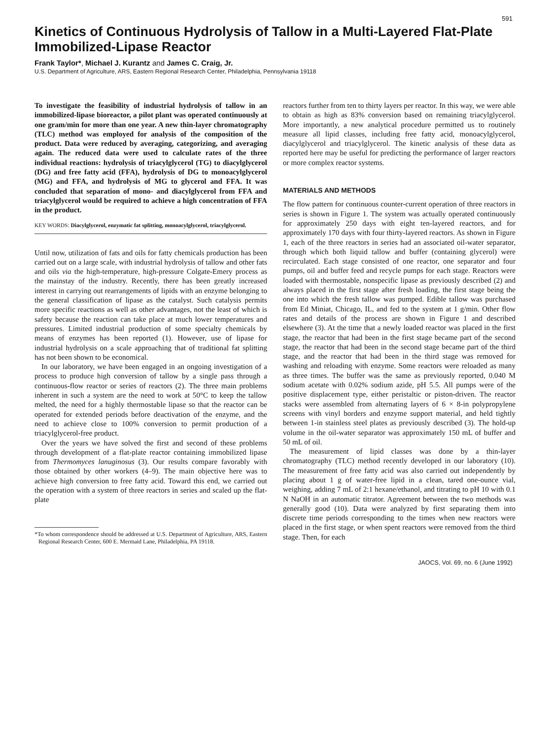591
Kinetics of Continuous Hydrolysis of Tallow in a Multi-Layered Flat-Plate Immobilized-Lipase Reactor
Frank Taylor*, Michael J. Kurantz and James C. Craig, Jr.
U.S. Department of Agriculture, ARS, Eastern Regional Research Center, Philadelphia, Pennsylvania 19118
To investigate the feasibility of industrial hydrolysis of tallow in an immobilized-lipase bioreactor, a pilot plant was operated continuously at one gram/min for more than one year. A new thin-layer chromatography (TLC) method was employed for analysis of the composition of the product. Data were reduced by averaging, categorizing, and averaging again. The reduced data were used to calculate rates of the three individual reactions: hydrolysis of triacylglycerol (TG) to diacylglycerol (DG) and free fatty acid (FFA), hydrolysis of DG to monoacylglycerol (MG) and FFA, and hydrolysis of MG to glycerol and FFA. It was concluded that separation of mono- and diacylglycerol from FFA and triacylglycerol would be required to achieve a high concentration of FFA in the product.
KEY WORDS: Diacylglycerol, enzymatic fat splitting, monoacylglycerol, triacylglycerol.
Until now, utilization of fats and oils for fatty chemicals production has been carried out on a large scale, with industrial hydrolysis of tallow and other fats and oils via the high-temperature, high-pressure Colgate-Emery process as the mainstay of the industry. Recently, there has been greatly increased interest in carrying out rearrangements of lipids with an enzyme belonging to the general classification of lipase as the catalyst. Such catalysis permits more specific reactions as well as other advantages, not the least of which is safety because the reaction can take place at much lower temperatures and pressures. Limited industrial production of some specialty chemicals by means of enzymes has been reported (1). However, use of lipase for industrial hydrolysis on a scale approaching that of traditional fat splitting has not been shown to be economical.
In our laboratory, we have been engaged in an ongoing investigation of a process to produce high conversion of tallow by a single pass through a continuous-flow reactor or series of reactors (2). The three main problems inherent in such a system are the need to work at 50°C to keep the tallow melted, the need for a highly thermostable lipase so that the reactor can be operated for extended periods before deactivation of the enzyme, and the need to achieve close to 100% conversion to permit production of a triacylglycerol-free product.
Over the years we have solved the first and second of these problems through development of a flat-plate reactor containing immobilized lipase from Thermomyces lanuginosus (3). Our results compare favorably with those obtained by other workers (4–9). The main objective here was to achieve high conversion to free fatty acid. Toward this end, we carried out the operation with a system of three reactors in series and scaled up the flat-plate
*To whom correspondence should be addressed at U.S. Department of Agriculture, ARS, Eastern Regional Research Center, 600 E. Mermaid Lane, Philadelphia, PA 19118.
reactors further from ten to thirty layers per reactor. In this way, we were able to obtain as high as 83% conversion based on remaining triacylglycerol. More importantly, a new analytical procedure permitted us to routinely measure all lipid classes, including free fatty acid, monoacylglycerol, diacylglycerol and triacylglycerol. The kinetic analysis of these data as reported here may be useful for predicting the performance of larger reactors or more complex reactor systems.
MATERIALS AND METHODS
The flow pattern for continuous counter-current operation of three reactors in series is shown in Figure 1. The system was actually operated continuously for approximately 250 days with eight ten-layered reactors, and for approximately 170 days with four thirty-layered reactors. As shown in Figure 1, each of the three reactors in series had an associated oil-water separator, through which both liquid tallow and buffer (containing glycerol) were recirculated. Each stage consisted of one reactor, one separator and four pumps, oil and buffer feed and recycle pumps for each stage. Reactors were loaded with thermostable, nonspecific lipase as previously described (2) and always placed in the first stage after fresh loading, the first stage being the one into which the fresh tallow was pumped. Edible tallow was purchased from Ed Miniat, Chicago, IL, and fed to the system at 1 g/min. Other flow rates and details of the process are shown in Figure 1 and described elsewhere (3). At the time that a newly loaded reactor was placed in the first stage, the reactor that had been in the first stage became part of the second stage, the reactor that had been in the second stage became part of the third stage, and the reactor that had been in the third stage was removed for washing and reloading with enzyme. Some reactors were reloaded as many as three times. The buffer was the same as previously reported, 0.040 M sodium acetate with 0.02% sodium azide, pH 5.5. All pumps were of the positive displacement type, either peristaltic or piston-driven. The reactor stacks were assembled from alternating layers of 6 × 8-in polypropylene screens with vinyl borders and enzyme support material, and held tightly between 1-in stainless steel plates as previously described (3). The hold-up volume in the oil-water separator was approximately 150 mL of buffer and 50 mL of oil.
The measurement of lipid classes was done by a thin-layer chromatography (TLC) method recently developed in our laboratory (10). The measurement of free fatty acid was also carried out independently by placing about 1 g of water-free lipid in a clean, tared one-ounce vial, weighing, adding 7 mL of 2:1 hexane/ethanol, and titrating to pH 10 with 0.1 N NaOH in an automatic titrator. Agreement between the two methods was generally good (10). Data were analyzed by first separating them into discrete time periods corresponding to the times when new reactors were placed in the first stage, or when spent reactors were removed from the third stage. Then, for each
JAOCS, Vol. 69, no. 6 (June 1992)